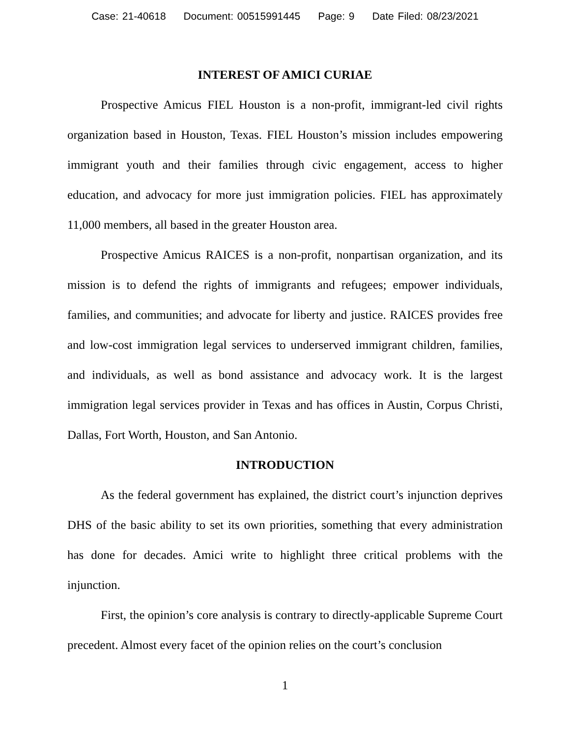Case: 21-40618 Document: 00515991445 Page: 9 Date Filed: 08/23/2021
INTEREST OF AMICI CURIAE
Prospective Amicus FIEL Houston is a non-profit, immigrant-led civil rights organization based in Houston, Texas. FIEL Houston’s mission includes empowering immigrant youth and their families through civic engagement, access to higher education, and advocacy for more just immigration policies. FIEL has approximately 11,000 members, all based in the greater Houston area.
Prospective Amicus RAICES is a non-profit, nonpartisan organization, and its mission is to defend the rights of immigrants and refugees; empower individuals, families, and communities; and advocate for liberty and justice. RAICES provides free and low-cost immigration legal services to underserved immigrant children, families, and individuals, as well as bond assistance and advocacy work. It is the largest immigration legal services provider in Texas and has offices in Austin, Corpus Christi, Dallas, Fort Worth, Houston, and San Antonio.
INTRODUCTION
As the federal government has explained, the district court’s injunction deprives DHS of the basic ability to set its own priorities, something that every administration has done for decades. Amici write to highlight three critical problems with the injunction.
First, the opinion’s core analysis is contrary to directly-applicable Supreme Court precedent. Almost every facet of the opinion relies on the court’s conclusion
1